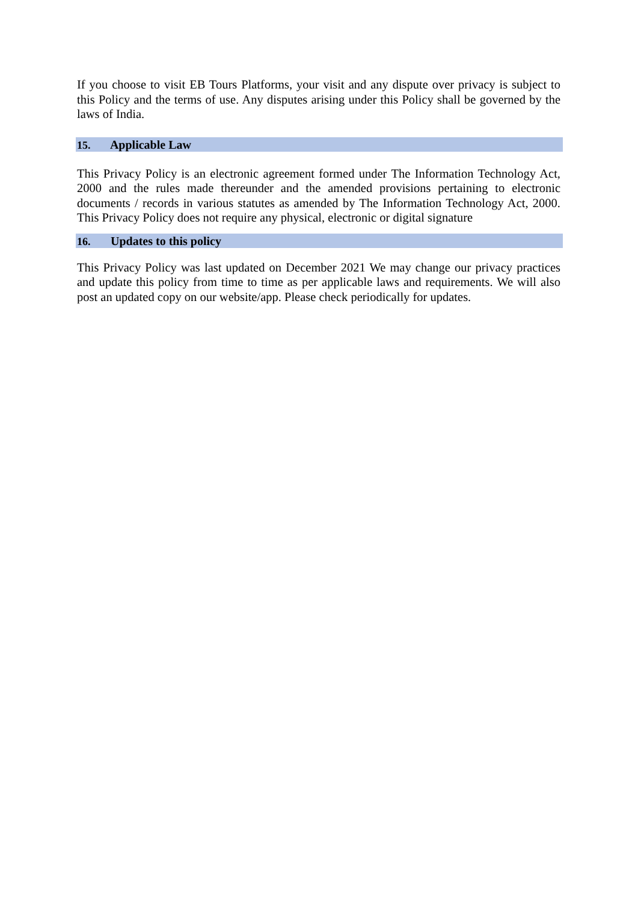If you choose to visit EB Tours Platforms, your visit and any dispute over privacy is subject to this Policy and the terms of use. Any disputes arising under this Policy shall be governed by the laws of India.
15. Applicable Law
This Privacy Policy is an electronic agreement formed under The Information Technology Act, 2000 and the rules made thereunder and the amended provisions pertaining to electronic documents / records in various statutes as amended by The Information Technology Act, 2000. This Privacy Policy does not require any physical, electronic or digital signature
16. Updates to this policy
This Privacy Policy was last updated on December 2021 We may change our privacy practices and update this policy from time to time as per applicable laws and requirements. We will also post an updated copy on our website/app. Please check periodically for updates.